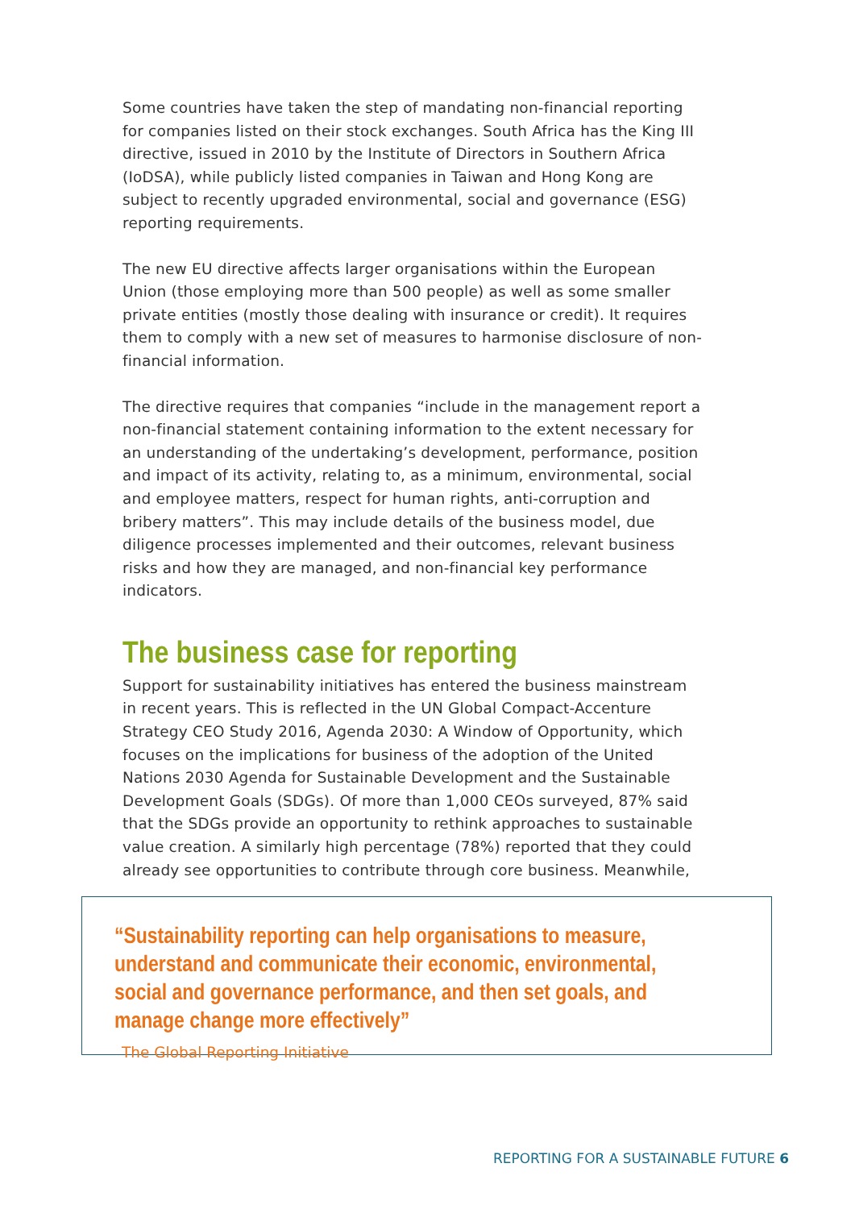Some countries have taken the step of mandating non-financial reporting for companies listed on their stock exchanges. South Africa has the King III directive, issued in 2010 by the Institute of Directors in Southern Africa (IoDSA), while publicly listed companies in Taiwan and Hong Kong are subject to recently upgraded environmental, social and governance (ESG) reporting requirements.
The new EU directive affects larger organisations within the European Union (those employing more than 500 people) as well as some smaller private entities (mostly those dealing with insurance or credit). It requires them to comply with a new set of measures to harmonise disclosure of non-financial information.
The directive requires that companies “include in the management report a non-financial statement containing information to the extent necessary for an understanding of the undertaking’s development, performance, position and impact of its activity, relating to, as a minimum, environmental, social and employee matters, respect for human rights, anti-corruption and bribery matters”. This may include details of the business model, due diligence processes implemented and their outcomes, relevant business risks and how they are managed, and non-financial key performance indicators.
The business case for reporting
Support for sustainability initiatives has entered the business mainstream in recent years. This is reflected in the UN Global Compact-Accenture Strategy CEO Study 2016, Agenda 2030: A Window of Opportunity, which focuses on the implications for business of the adoption of the United Nations 2030 Agenda for Sustainable Development and the Sustainable Development Goals (SDGs). Of more than 1,000 CEOs surveyed, 87% said that the SDGs provide an opportunity to rethink approaches to sustainable value creation. A similarly high percentage (78%) reported that they could already see opportunities to contribute through core business. Meanwhile,
“Sustainability reporting can help organisations to measure, understand and communicate their economic, environmental, social and governance performance, and then set goals, and manage change more effectively”
The Global Reporting Initiative
REPORTING FOR A SUSTAINABLE FUTURE 6